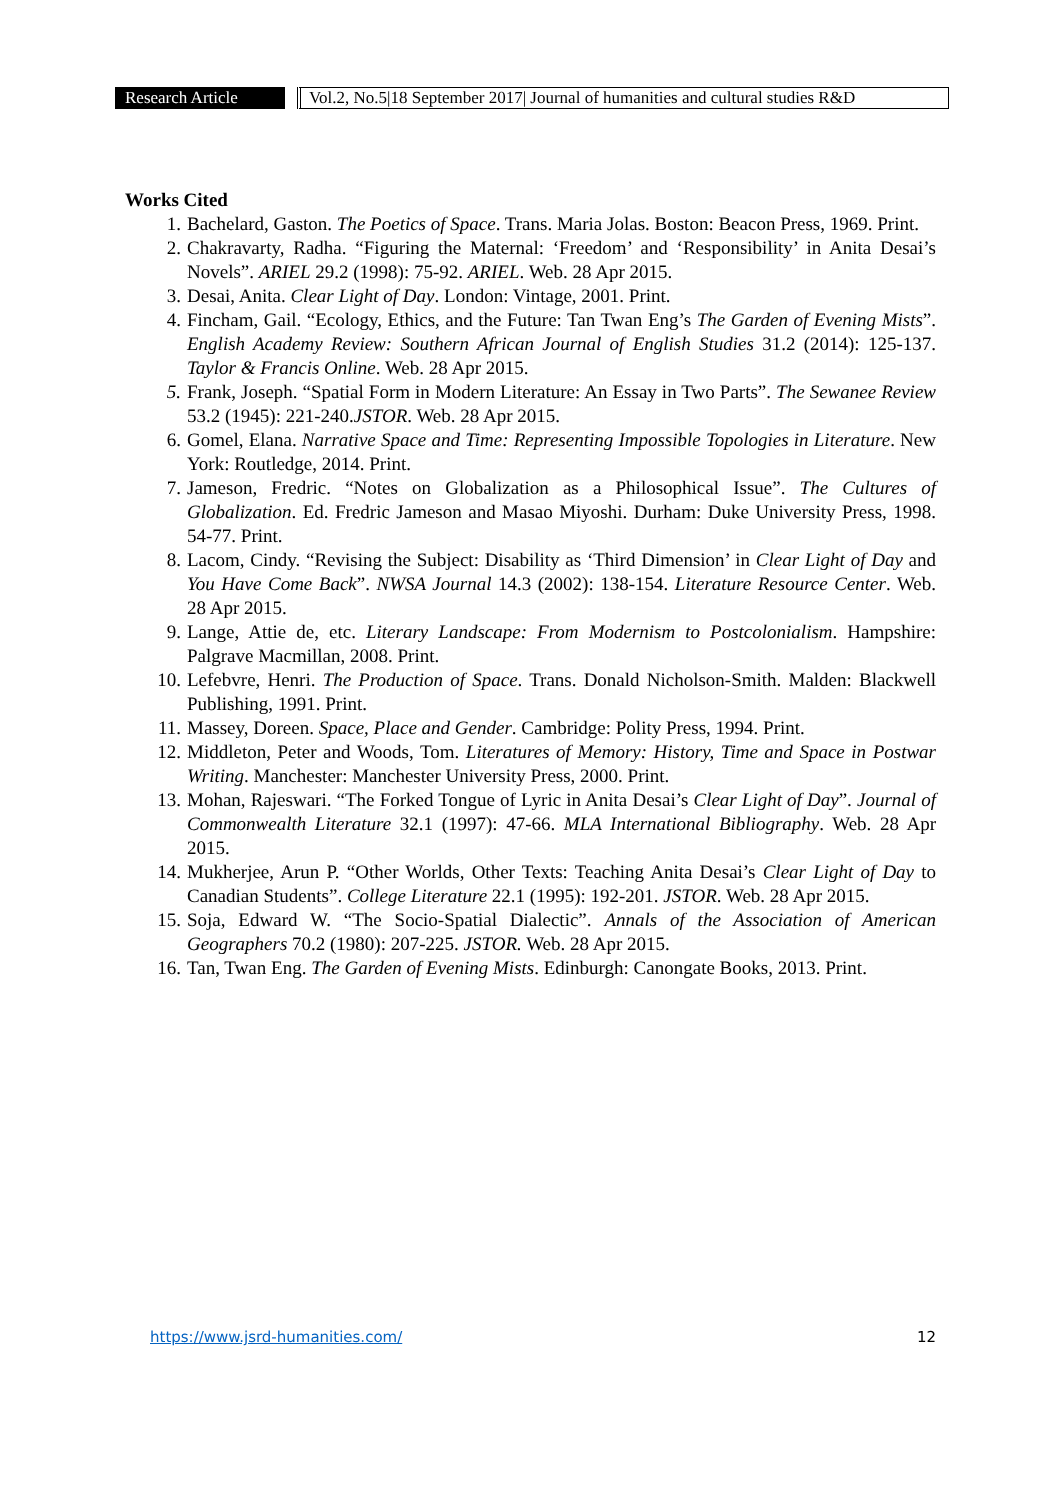Research Article Vol.2, No.5|18 September 2017| Journal of humanities and cultural studies R&D
Works Cited
1. Bachelard, Gaston. The Poetics of Space. Trans. Maria Jolas. Boston: Beacon Press, 1969. Print.
2. Chakravarty, Radha. “Figuring the Maternal: ‘Freedom’ and ‘Responsibility’ in Anita Desai’s Novels”. ARIEL 29.2 (1998): 75-92. ARIEL. Web. 28 Apr 2015.
3. Desai, Anita. Clear Light of Day. London: Vintage, 2001. Print.
4. Fincham, Gail. “Ecology, Ethics, and the Future: Tan Twan Eng’s The Garden of Evening Mists”. English Academy Review: Southern African Journal of English Studies 31.2 (2014): 125-137. Taylor & Francis Online. Web. 28 Apr 2015.
5. Frank, Joseph. “Spatial Form in Modern Literature: An Essay in Two Parts”. The Sewanee Review 53.2 (1945): 221-240.JSTOR. Web. 28 Apr 2015.
6. Gomel, Elana. Narrative Space and Time: Representing Impossible Topologies in Literature. New York: Routledge, 2014. Print.
7. Jameson, Fredric. “Notes on Globalization as a Philosophical Issue”. The Cultures of Globalization. Ed. Fredric Jameson and Masao Miyoshi. Durham: Duke University Press, 1998. 54-77. Print.
8. Lacom, Cindy. “Revising the Subject: Disability as ‘Third Dimension’ in Clear Light of Day and You Have Come Back”. NWSA Journal 14.3 (2002): 138-154. Literature Resource Center. Web. 28 Apr 2015.
9. Lange, Attie de, etc. Literary Landscape: From Modernism to Postcolonialism. Hampshire: Palgrave Macmillan, 2008. Print.
10. Lefebvre, Henri. The Production of Space. Trans. Donald Nicholson-Smith. Malden: Blackwell Publishing, 1991. Print.
11. Massey, Doreen. Space, Place and Gender. Cambridge: Polity Press, 1994. Print.
12. Middleton, Peter and Woods, Tom. Literatures of Memory: History, Time and Space in Postwar Writing. Manchester: Manchester University Press, 2000. Print.
13. Mohan, Rajeswari. “The Forked Tongue of Lyric in Anita Desai’s Clear Light of Day”. Journal of Commonwealth Literature 32.1 (1997): 47-66. MLA International Bibliography. Web. 28 Apr 2015.
14. Mukherjee, Arun P. “Other Worlds, Other Texts: Teaching Anita Desai’s Clear Light of Day to Canadian Students”. College Literature 22.1 (1995): 192-201. JSTOR. Web. 28 Apr 2015.
15. Soja, Edward W. “The Socio-Spatial Dialectic”. Annals of the Association of American Geographers 70.2 (1980): 207-225. JSTOR. Web. 28 Apr 2015.
16. Tan, Twan Eng. The Garden of Evening Mists. Edinburgh: Canongate Books, 2013. Print.
https://www.jsrd-humanities.com/ 12